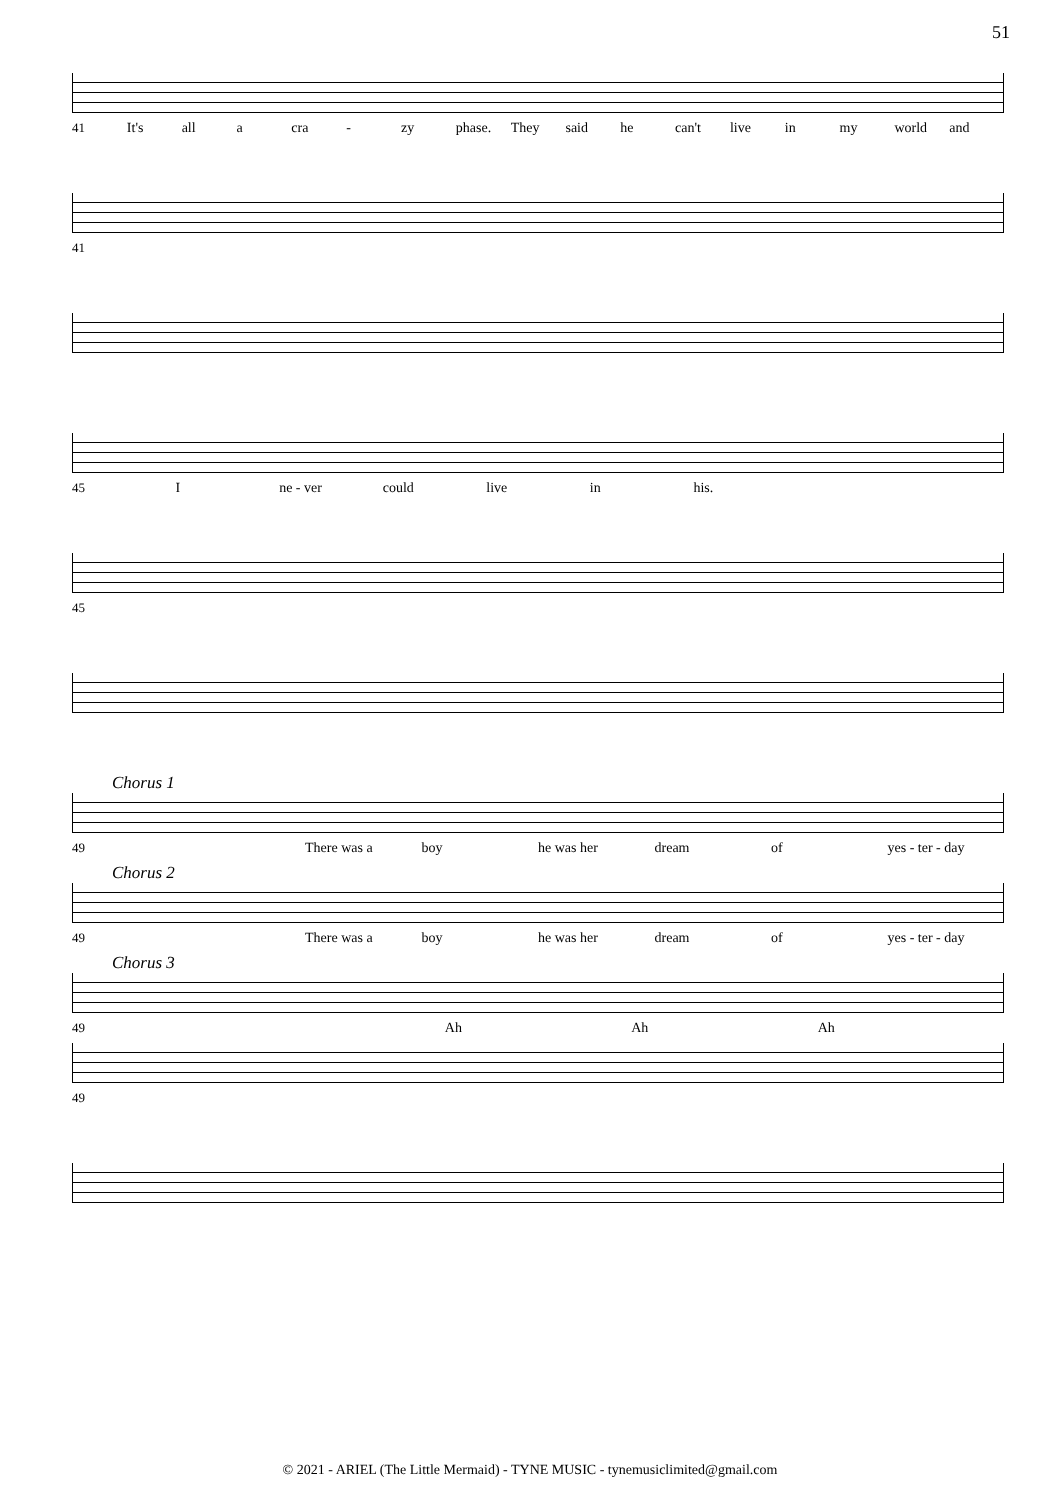51
41 It's all a cra - zy phase. They said he can't live in my world and
41
45 I ne - ver could live in his.
45
Chorus 1
49 There was a boy he was her dream of yes - ter - day
Chorus 2
49 There was a boy he was her dream of yes - ter - day
Chorus 3
49 Ah Ah Ah
49
© 2021 - ARIEL (The Little Mermaid) - TYNE MUSIC - tynemusiclimited@gmail.com